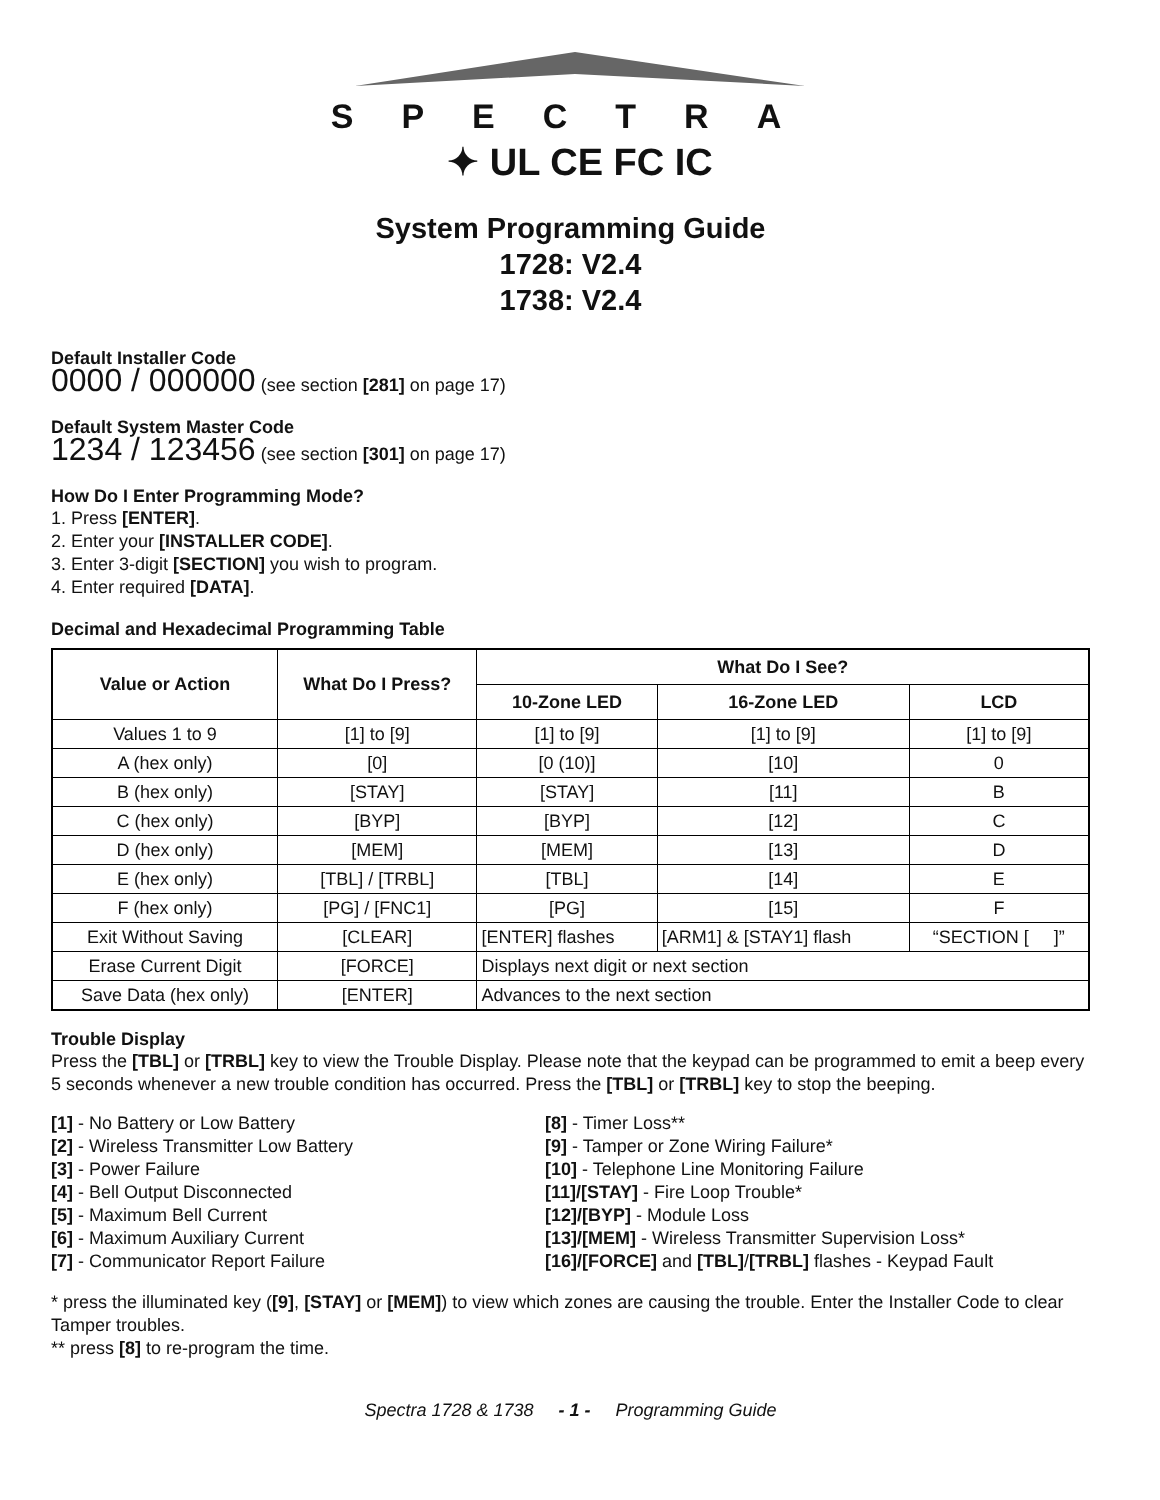SPECTRA
✦ UL CE FC IC
System Programming Guide
1728: V2.4
1738: V2.4
Default Installer Code
0000 / 000000 (see section [281] on page 17)
Default System Master Code
1234 / 123456 (see section [301] on page 17)
How Do I Enter Programming Mode?
1. Press [ENTER].
2. Enter your [INSTALLER CODE].
3. Enter 3-digit [SECTION] you wish to program.
4. Enter required [DATA].
Decimal and Hexadecimal Programming Table
| Value or Action | What Do I Press? | What Do I See? | | |
| --- | --- | --- | --- | --- |
| | | 10-Zone LED | 16-Zone LED | LCD |
| Values 1 to 9 | [1] to [9] | [1] to [9] | [1] to [9] | [1] to [9] |
| A (hex only) | [0] | [0 (10)] | [10] | 0 |
| B (hex only) | [STAY] | [STAY] | [11] | B |
| C (hex only) | [BYP] | [BYP] | [12] | C |
| D (hex only) | [MEM] | [MEM] | [13] | D |
| E (hex only) | [TBL] / [TRBL] | [TBL] | [14] | E |
| F (hex only) | [PG] / [FNC1] | [PG] | [15] | F |
| Exit Without Saving | [CLEAR] | [ENTER] flashes | [ARM1] & [STAY1] flash | “SECTION [ ]” |
| Erase Current Digit | [FORCE] | Displays next digit or next section | | |
| Save Data (hex only) | [ENTER] | Advances to the next section | | |
Trouble Display
Press the [TBL] or [TRBL] key to view the Trouble Display. Please note that the keypad can be programmed to emit a beep every 5 seconds whenever a new trouble condition has occurred. Press the [TBL] or [TRBL] key to stop the beeping.
[1] - No Battery or Low Battery
[2] - Wireless Transmitter Low Battery
[3] - Power Failure
[4] - Bell Output Disconnected
[5] - Maximum Bell Current
[6] - Maximum Auxiliary Current
[7] - Communicator Report Failure
[8] - Timer Loss**
[9] - Tamper or Zone Wiring Failure*
[10] - Telephone Line Monitoring Failure
[11]/[STAY] - Fire Loop Trouble*
[12]/[BYP] - Module Loss
[13]/[MEM] - Wireless Transmitter Supervision Loss*
[16]/[FORCE] and [TBL]/[TRBL] flashes - Keypad Fault
* press the illuminated key ([9], [STAY] or [MEM]) to view which zones are causing the trouble. Enter the Installer Code to clear Tamper troubles.
** press [8] to re-program the time.
Spectra 1728 & 1738 - 1 - Programming Guide